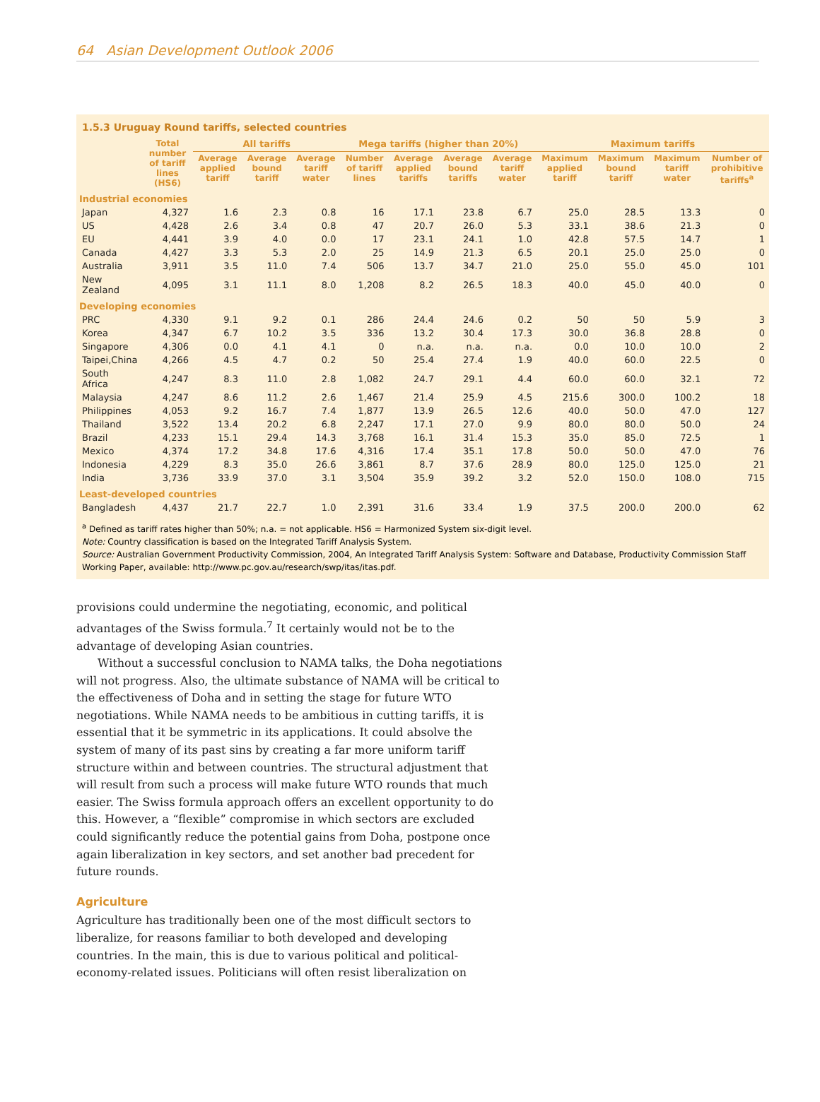64 Asian Development Outlook 2006
1.5.3 Uruguay Round tariffs, selected countries
| | Total number of tariff lines (HS6) | All tariffs | | | Mega tariffs (higher than 20%) | | | | Maximum tariffs | | | |
| --- | --- | --- | --- | --- | --- | --- | --- | --- | --- | --- | --- | --- |
| | | Average applied tariff | Average bound tariff | Average tariff water | Number of tariff lines | Average applied tariffs | Average bound tariffs | Average tariff water | Maximum applied tariff | Maximum bound tariff | Maximum tariff water | Number of prohibitive tariffs<sup>a</sup> |
| Industrial economies | | | | | | | | | | | | |
| Japan | 4,327 | 1.6 | 2.3 | 0.8 | 16 | 17.1 | 23.8 | 6.7 | 25.0 | 28.5 | 13.3 | 0 |
| US | 4,428 | 2.6 | 3.4 | 0.8 | 47 | 20.7 | 26.0 | 5.3 | 33.1 | 38.6 | 21.3 | 0 |
| EU | 4,441 | 3.9 | 4.0 | 0.0 | 17 | 23.1 | 24.1 | 1.0 | 42.8 | 57.5 | 14.7 | 1 |
| Canada | 4,427 | 3.3 | 5.3 | 2.0 | 25 | 14.9 | 21.3 | 6.5 | 20.1 | 25.0 | 25.0 | 0 |
| Australia | 3,911 | 3.5 | 11.0 | 7.4 | 506 | 13.7 | 34.7 | 21.0 | 25.0 | 55.0 | 45.0 | 101 |
| New Zealand | 4,095 | 3.1 | 11.1 | 8.0 | 1,208 | 8.2 | 26.5 | 18.3 | 40.0 | 45.0 | 40.0 | 0 |
| Developing economies | | | | | | | | | | | | |
| PRC | 4,330 | 9.1 | 9.2 | 0.1 | 286 | 24.4 | 24.6 | 0.2 | 50 | 50 | 5.9 | 3 |
| Korea | 4,347 | 6.7 | 10.2 | 3.5 | 336 | 13.2 | 30.4 | 17.3 | 30.0 | 36.8 | 28.8 | 0 |
| Singapore | 4,306 | 0.0 | 4.1 | 4.1 | 0 | n.a. | n.a. | n.a. | 0.0 | 10.0 | 10.0 | 2 |
| Taipei,China | 4,266 | 4.5 | 4.7 | 0.2 | 50 | 25.4 | 27.4 | 1.9 | 40.0 | 60.0 | 22.5 | 0 |
| South Africa | 4,247 | 8.3 | 11.0 | 2.8 | 1,082 | 24.7 | 29.1 | 4.4 | 60.0 | 60.0 | 32.1 | 72 |
| Malaysia | 4,247 | 8.6 | 11.2 | 2.6 | 1,467 | 21.4 | 25.9 | 4.5 | 215.6 | 300.0 | 100.2 | 18 |
| Philippines | 4,053 | 9.2 | 16.7 | 7.4 | 1,877 | 13.9 | 26.5 | 12.6 | 40.0 | 50.0 | 47.0 | 127 |
| Thailand | 3,522 | 13.4 | 20.2 | 6.8 | 2,247 | 17.1 | 27.0 | 9.9 | 80.0 | 80.0 | 50.0 | 24 |
| Brazil | 4,233 | 15.1 | 29.4 | 14.3 | 3,768 | 16.1 | 31.4 | 15.3 | 35.0 | 85.0 | 72.5 | 1 |
| Mexico | 4,374 | 17.2 | 34.8 | 17.6 | 4,316 | 17.4 | 35.1 | 17.8 | 50.0 | 50.0 | 47.0 | 76 |
| Indonesia | 4,229 | 8.3 | 35.0 | 26.6 | 3,861 | 8.7 | 37.6 | 28.9 | 80.0 | 125.0 | 125.0 | 21 |
| India | 3,736 | 33.9 | 37.0 | 3.1 | 3,504 | 35.9 | 39.2 | 3.2 | 52.0 | 150.0 | 108.0 | 715 |
| Least-developed countries | | | | | | | | | | | | |
| Bangladesh | 4,437 | 21.7 | 22.7 | 1.0 | 2,391 | 31.6 | 33.4 | 1.9 | 37.5 | 200.0 | 200.0 | 62 |
<sup>a</sup> Defined as tariff rates higher than 50%; n.a. = not applicable. HS6 = Harmonized System six-digit level.
Note: Country classification is based on the Integrated Tariff Analysis System.
Source: Australian Government Productivity Commission, 2004, An Integrated Tariff Analysis System: Software and Database, Productivity Commission Staff Working Paper, available: http://www.pc.gov.au/research/swp/itas/itas.pdf.
provisions could undermine the negotiating, economic, and political advantages of the Swiss formula.<sup>7</sup> It certainly would not be to the advantage of developing Asian countries.
Without a successful conclusion to NAMA talks, the Doha negotiations will not progress. Also, the ultimate substance of NAMA will be critical to the effectiveness of Doha and in setting the stage for future WTO negotiations. While NAMA needs to be ambitious in cutting tariffs, it is essential that it be symmetric in its applications. It could absolve the system of many of its past sins by creating a far more uniform tariff structure within and between countries. The structural adjustment that will result from such a process will make future WTO rounds that much easier. The Swiss formula approach offers an excellent opportunity to do this. However, a “flexible” compromise in which sectors are excluded could significantly reduce the potential gains from Doha, postpone once again liberalization in key sectors, and set another bad precedent for future rounds.
Agriculture
Agriculture has traditionally been one of the most difficult sectors to liberalize, for reasons familiar to both developed and developing countries. In the main, this is due to various political and political-economy-related issues. Politicians will often resist liberalization on